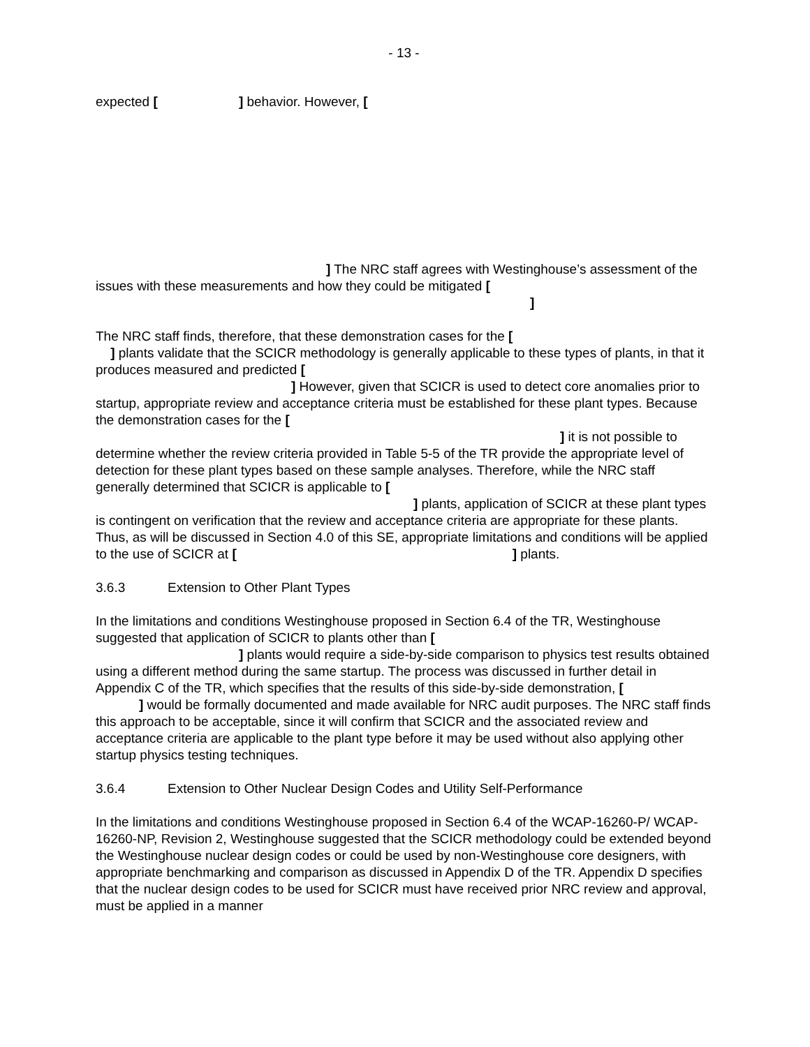- 13 -
expected [ ] behavior. However, [
] The NRC staff agrees with Westinghouse’s assessment of the issues with these measurements and how they could be mitigated [
]
The NRC staff finds, therefore, that these demonstration cases for the [
] plants validate that the SCICR methodology is generally applicable to these types of plants, in that it produces measured and predicted [
] However, given that SCICR is used to detect core anomalies prior to startup, appropriate review and acceptance criteria must be established for these plant types. Because the demonstration cases for the [
] it is not possible to determine whether the review criteria provided in Table 5-5 of the TR provide the appropriate level of detection for these plant types based on these sample analyses. Therefore, while the NRC staff generally determined that SCICR is applicable to [
] plants, application of SCICR at these plant types is contingent on verification that the review and acceptance criteria are appropriate for these plants. Thus, as will be discussed in Section 4.0 of this SE, appropriate limitations and conditions will be applied to the use of SCICR at [] plants.
3.6.3 Extension to Other Plant Types
In the limitations and conditions Westinghouse proposed in Section 6.4 of the TR, Westinghouse suggested that application of SCICR to plants other than [
] plants would require a side-by-side comparison to physics test results obtained using a different method during the same startup. The process was discussed in further detail in Appendix C of the TR, which specifies that the results of this side-by-side demonstration, [
] would be formally documented and made available for NRC audit purposes. The NRC staff finds this approach to be acceptable, since it will confirm that SCICR and the associated review and acceptance criteria are applicable to the plant type before it may be used without also applying other startup physics testing techniques.
3.6.4 Extension to Other Nuclear Design Codes and Utility Self-Performance
In the limitations and conditions Westinghouse proposed in Section 6.4 of the WCAP-16260-P/ WCAP-16260-NP, Revision 2, Westinghouse suggested that the SCICR methodology could be extended beyond the Westinghouse nuclear design codes or could be used by non-Westinghouse core designers, with appropriate benchmarking and comparison as discussed in Appendix D of the TR. Appendix D specifies that the nuclear design codes to be used for SCICR must have received prior NRC review and approval, must be applied in a manner